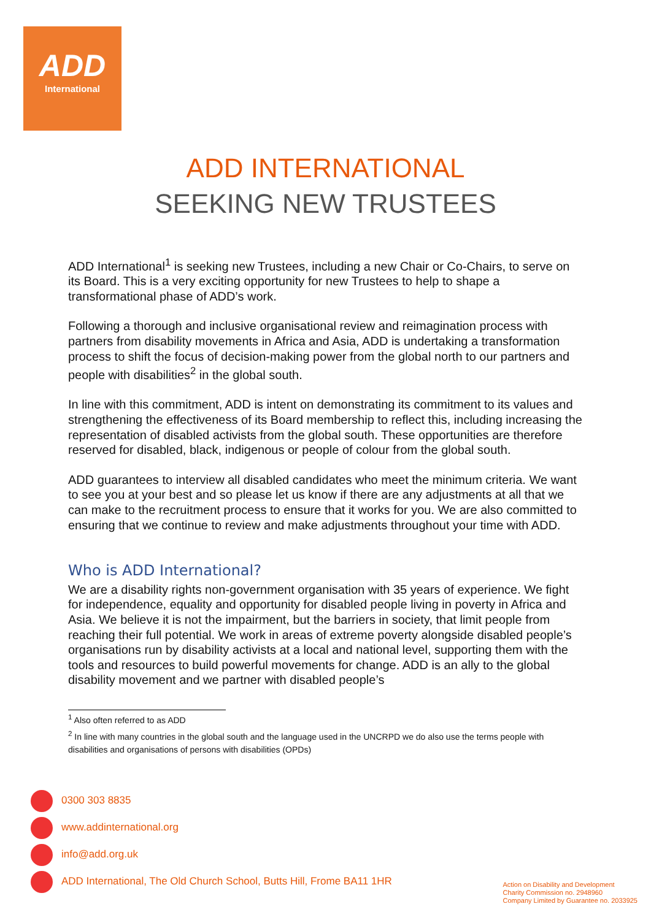ADD
International
ADD INTERNATIONAL
SEEKING NEW TRUSTEES
ADD International<sup>1</sup> is seeking new Trustees, including a new Chair or Co-Chairs, to serve on its Board. This is a very exciting opportunity for new Trustees to help to shape a transformational phase of ADD’s work.
Following a thorough and inclusive organisational review and reimagination process with partners from disability movements in Africa and Asia, ADD is undertaking a transformation process to shift the focus of decision-making power from the global north to our partners and people with disabilities<sup>2</sup> in the global south.
In line with this commitment, ADD is intent on demonstrating its commitment to its values and strengthening the effectiveness of its Board membership to reflect this, including increasing the representation of disabled activists from the global south. These opportunities are therefore reserved for disabled, black, indigenous or people of colour from the global south.
ADD guarantees to interview all disabled candidates who meet the minimum criteria. We want to see you at your best and so please let us know if there are any adjustments at all that we can make to the recruitment process to ensure that it works for you. We are also committed to ensuring that we continue to review and make adjustments throughout your time with ADD.
Who is ADD International?
We are a disability rights non-government organisation with 35 years of experience. We fight for independence, equality and opportunity for disabled people living in poverty in Africa and Asia. We believe it is not the impairment, but the barriers in society, that limit people from reaching their full potential. We work in areas of extreme poverty alongside disabled people’s organisations run by disability activists at a local and national level, supporting them with the tools and resources to build powerful movements for change. ADD is an ally to the global disability movement and we partner with disabled people’s
<sup>1</sup> Also often referred to as ADD
<sup>2</sup> In line with many countries in the global south and the language used in the UNCRPD we do also use the terms people with disabilities and organisations of persons with disabilities (OPDs)
0300 303 8835
www.addinternational.org
info@add.org.uk
ADD International, The Old Church School, Butts Hill, Frome BA11 1HR
Action on Disability and Development
Charity Commission no. 2948960
Company Limited by Guarantee no. 2033925